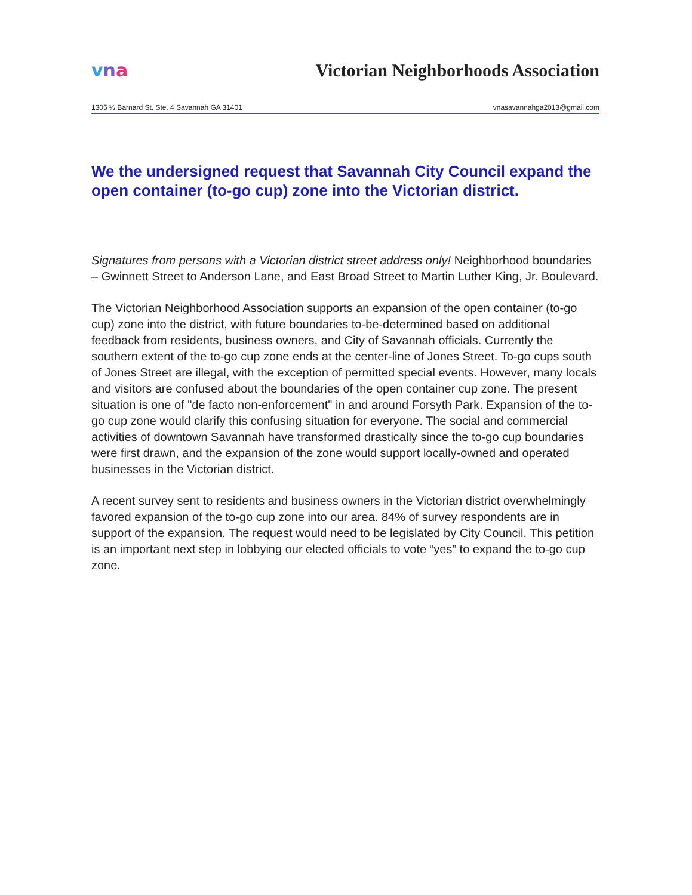vna
Victorian Neighborhoods Association
1305 ½ Barnard St. Ste. 4 Savannah GA 31401 vnasavannahga2013@gmail.com
We the undersigned request that Savannah City Council expand the open container (to-go cup) zone into the Victorian district.
Signatures from persons with a Victorian district street address only! Neighborhood boundaries – Gwinnett Street to Anderson Lane, and East Broad Street to Martin Luther King, Jr. Boulevard.
The Victorian Neighborhood Association supports an expansion of the open container (to-go cup) zone into the district, with future boundaries to-be-determined based on additional feedback from residents, business owners, and City of Savannah officials. Currently the southern extent of the to-go cup zone ends at the center-line of Jones Street. To-go cups south of Jones Street are illegal, with the exception of permitted special events. However, many locals and visitors are confused about the boundaries of the open container cup zone. The present situation is one of "de facto non-enforcement" in and around Forsyth Park. Expansion of the to-go cup zone would clarify this confusing situation for everyone. The social and commercial activities of downtown Savannah have transformed drastically since the to-go cup boundaries were first drawn, and the expansion of the zone would support locally-owned and operated businesses in the Victorian district.
A recent survey sent to residents and business owners in the Victorian district overwhelmingly favored expansion of the to-go cup zone into our area. 84% of survey respondents are in support of the expansion. The request would need to be legislated by City Council. This petition is an important next step in lobbying our elected officials to vote “yes” to expand the to-go cup zone.